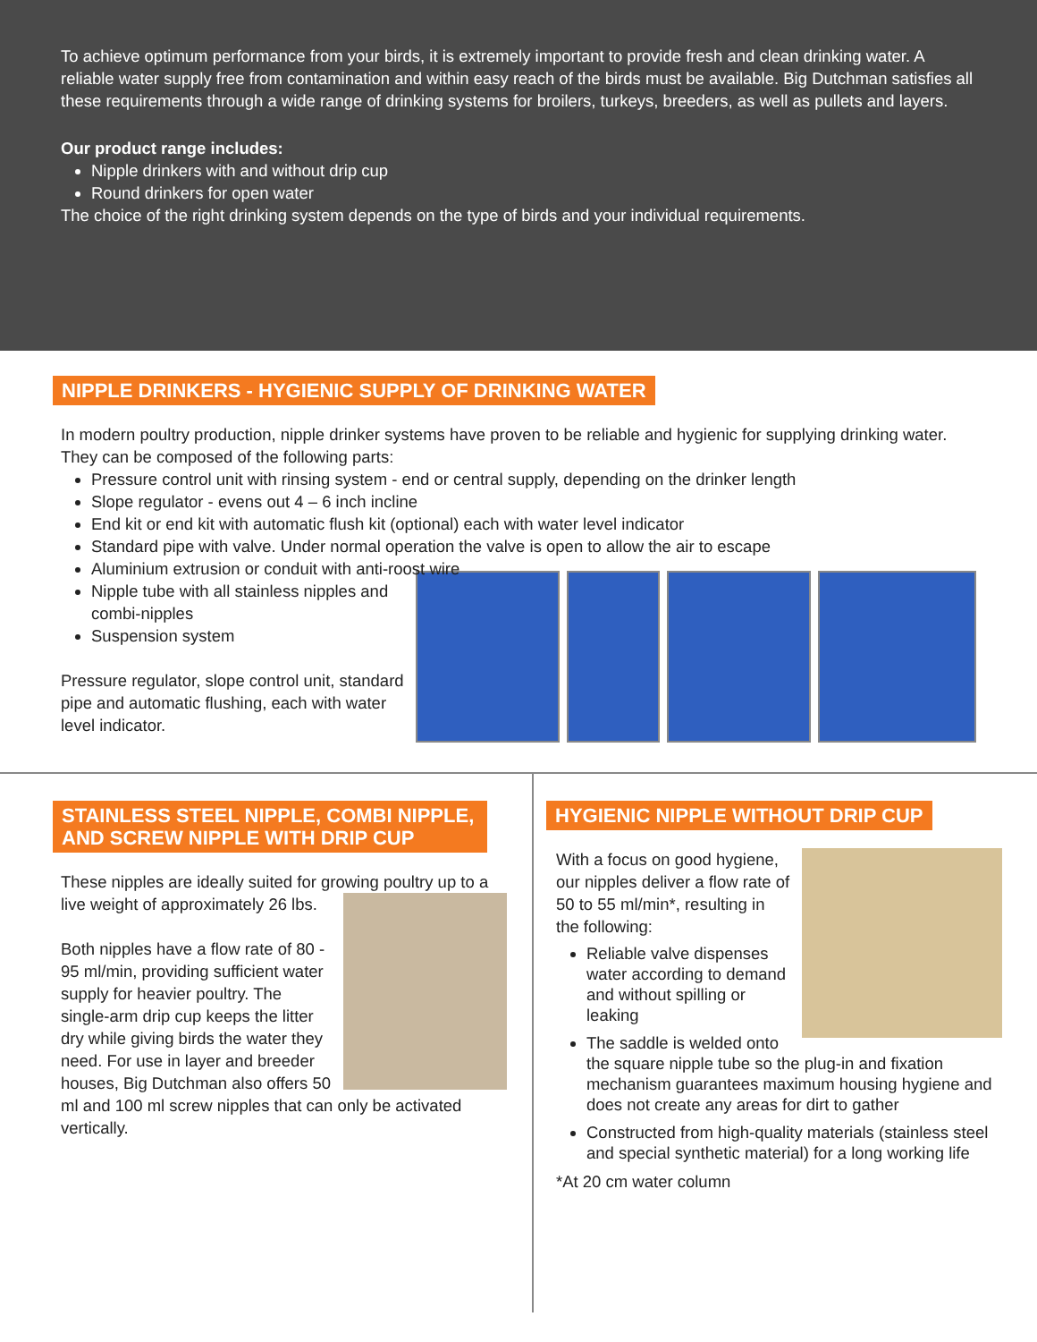To achieve optimum performance from your birds, it is extremely important to provide fresh and clean drinking water. A reliable water supply free from contamination and within easy reach of the birds must be available. Big Dutchman satisfies all these requirements through a wide range of drinking systems for broilers, turkeys, breeders, as well as pullets and layers.
Our product range includes:
Nipple drinkers with and without drip cup
Round drinkers for open water
The choice of the right drinking system depends on the type of birds and your individual requirements.
NIPPLE DRINKERS - HYGIENIC SUPPLY OF DRINKING WATER
In modern poultry production, nipple drinker systems have proven to be reliable and hygienic for supplying drinking water. They can be composed of the following parts:
Pressure control unit with rinsing system - end or central supply, depending on the drinker length
Slope regulator - evens out 4 – 6 inch incline
End kit or end kit with automatic flush kit (optional) each with water level indicator
Standard pipe with valve. Under normal operation the valve is open to allow the air to escape
Aluminium extrusion or conduit with anti-roost wire
Nipple tube with all stainless nipples and combi-nipples
Suspension system
Pressure regulator, slope control unit, standard pipe and automatic flushing, each with water level indicator.
STAINLESS STEEL NIPPLE, COMBI NIPPLE, AND SCREW NIPPLE WITH DRIP CUP
These nipples are ideally suited for growing poultry up to a live weight of approximately 26 lbs.
Both nipples have a flow rate of 80 - 95 ml/min, providing sufficient water supply for heavier poultry. The single-arm drip cup keeps the litter dry while giving birds the water they need. For use in layer and breeder houses, Big Dutchman also offers 50 ml and 100 ml screw nipples that can only be activated vertically.
HYGIENIC NIPPLE WITHOUT DRIP CUP
With a focus on good hygiene, our nipples deliver a flow rate of 50 to 55 ml/min*, resulting in the following:
Reliable valve dispenses water according to demand and without spilling or leaking
The saddle is welded onto the square nipple tube so the plug-in and fixation mechanism guarantees maximum housing hygiene and does not create any areas for dirt to gather
Constructed from high-quality materials (stainless steel and special synthetic material) for a long working life
*At 20 cm water column